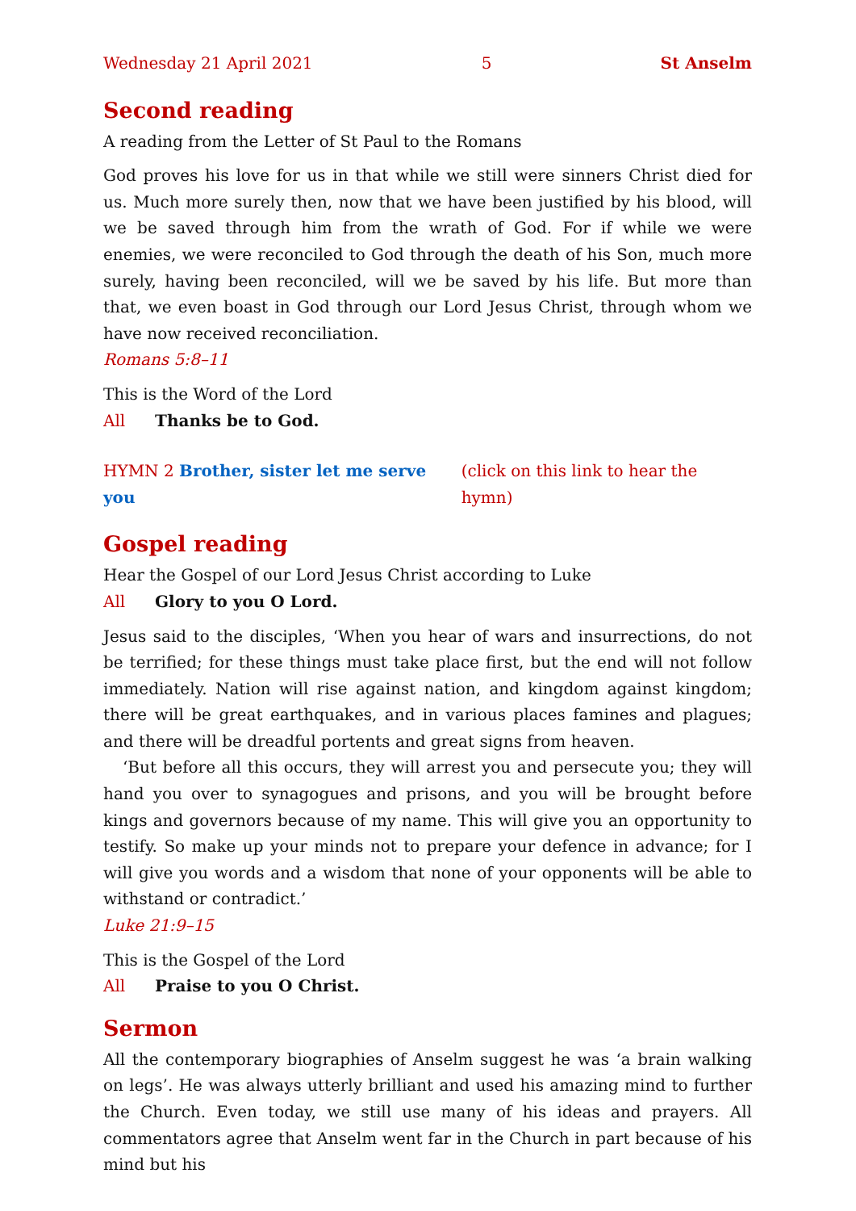Wednesday 21 April 2021 5 St Anselm
Second reading
A reading from the Letter of St Paul to the Romans
God proves his love for us in that while we still were sinners Christ died for us. Much more surely then, now that we have been justified by his blood, will we be saved through him from the wrath of God. For if while we were enemies, we were reconciled to God through the death of his Son, much more surely, having been reconciled, will we be saved by his life. But more than that, we even boast in God through our Lord Jesus Christ, through whom we have now received reconciliation.
Romans 5:8–11
This is the Word of the Lord
All Thanks be to God.
HYMN 2 Brother, sister let me serve you (click on this link to hear the hymn)
Gospel reading
Hear the Gospel of our Lord Jesus Christ according to Luke
All Glory to you O Lord.
Jesus said to the disciples, ‘When you hear of wars and insurrections, do not be terrified; for these things must take place first, but the end will not follow immediately. Nation will rise against nation, and kingdom against kingdom; there will be great earthquakes, and in various places famines and plagues; and there will be dreadful portents and great signs from heaven.
‘But before all this occurs, they will arrest you and persecute you; they will hand you over to synagogues and prisons, and you will be brought before kings and governors because of my name. This will give you an opportunity to testify. So make up your minds not to prepare your defence in advance; for I will give you words and a wisdom that none of your opponents will be able to withstand or contradict.’
Luke 21:9–15
This is the Gospel of the Lord
All Praise to you O Christ.
Sermon
All the contemporary biographies of Anselm suggest he was ‘a brain walking on legs’. He was always utterly brilliant and used his amazing mind to further the Church. Even today, we still use many of his ideas and prayers. All commentators agree that Anselm went far in the Church in part because of his mind but his